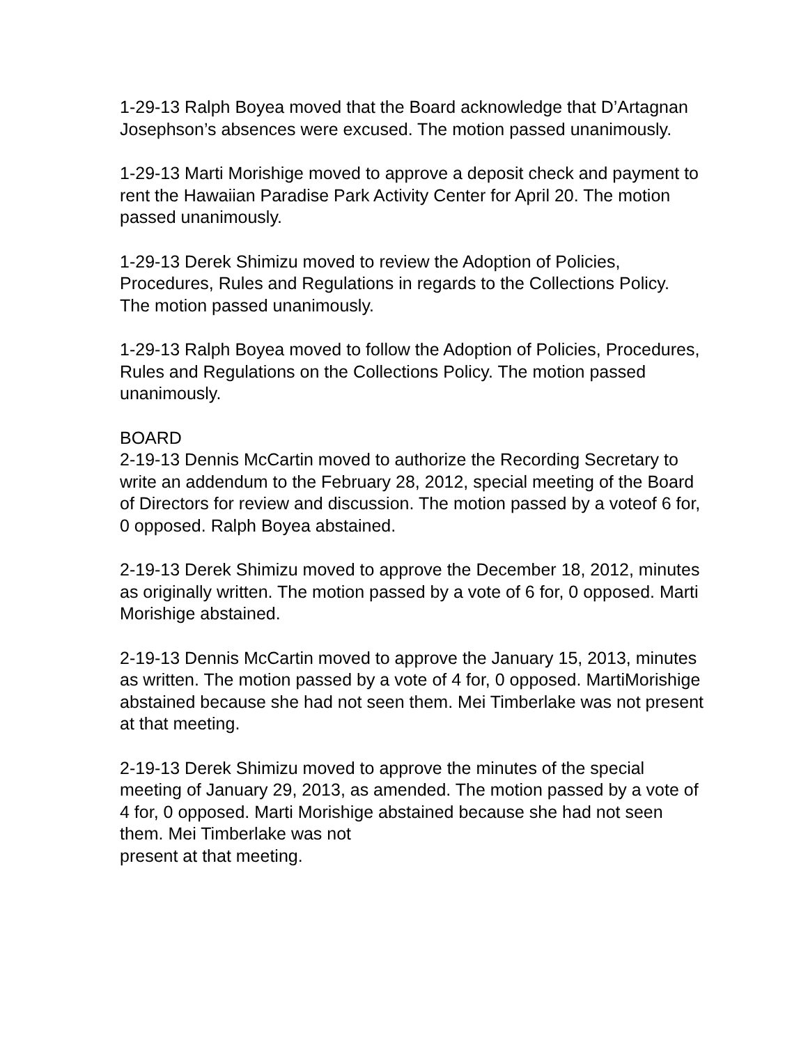1-29-13 Ralph Boyea moved that the Board acknowledge that D’Artagnan Josephson’s absences were excused. The motion passed unanimously.
1-29-13 Marti Morishige moved to approve a deposit check and payment to rent the Hawaiian Paradise Park Activity Center for April 20. The motion passed unanimously.
1-29-13 Derek Shimizu moved to review the Adoption of Policies, Procedures, Rules and Regulations in regards to the Collections Policy. The motion passed unanimously.
1-29-13 Ralph Boyea moved to follow the Adoption of Policies, Procedures, Rules and Regulations on the Collections Policy. The motion passed unanimously.
BOARD
2-19-13 Dennis McCartin moved to authorize the Recording Secretary to write an addendum to the February 28, 2012, special meeting of the Board of Directors for review and discussion. The motion passed by a voteof 6 for, 0 opposed. Ralph Boyea abstained.
2-19-13 Derek Shimizu moved to approve the December 18, 2012, minutes as originally written. The motion passed by a vote of 6 for, 0 opposed. Marti Morishige abstained.
2-19-13 Dennis McCartin moved to approve the January 15, 2013, minutes as written. The motion passed by a vote of 4 for, 0 opposed. MartiMorishige abstained because she had not seen them. Mei Timberlake was not present at that meeting.
2-19-13 Derek Shimizu moved to approve the minutes of the special meeting of January 29, 2013, as amended. The motion passed by a vote of 4 for, 0 opposed. Marti Morishige abstained because she had not seen them. Mei Timberlake was not
present at that meeting.